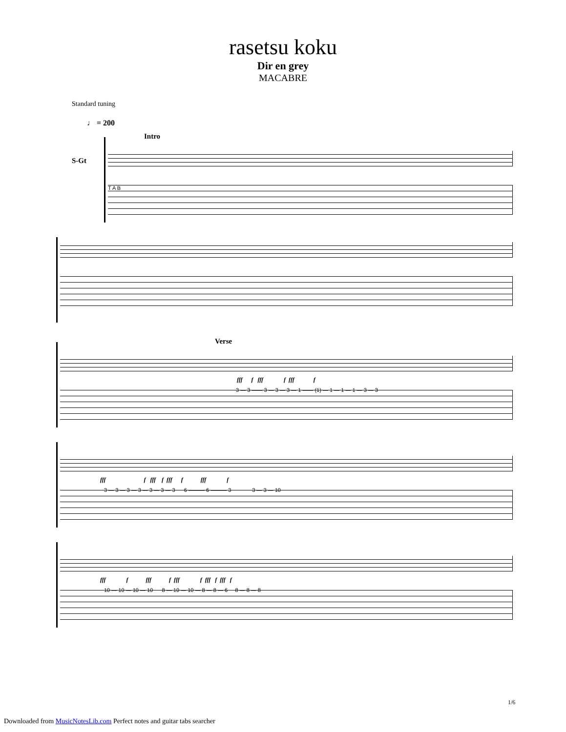rasetsu koku
Dir en grey
MACABRE
Standard tuning
♩ = 200
Intro
S-Gt
T A B
Verse
fff f fff f fff f
3 — 3 —— 3 — 3 — 3 — 1 —— (1) — 1 — 1 — 1 — 3 — 3
fff f fff f fff f fff f
3 — 3 — 3 — 3 — 3 — 3 — 3 6 ——— 6 ——— 3 3 — 3 — 10
fff f fff f fff f fff f fff f
10 — 10 — 10 — 10 8 — 10 — 10 — 8 — 8 — 6 8 — 8 — 8
1/6
Downloaded from MusicNotesLib.com Perfect notes and guitar tabs searcher